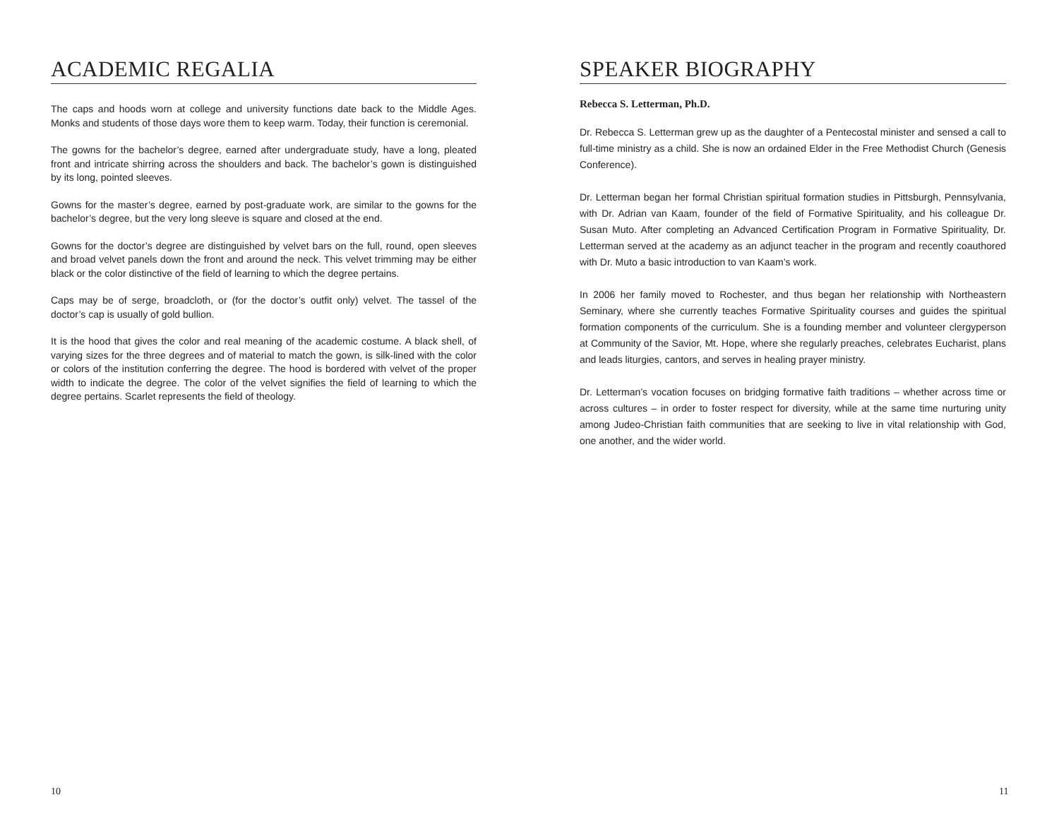ACADEMIC REGALIA
The caps and hoods worn at college and university functions date back to the Middle Ages. Monks and students of those days wore them to keep warm. Today, their function is ceremonial.
The gowns for the bachelor’s degree, earned after undergraduate study, have a long, pleated front and intricate shirring across the shoulders and back. The bachelor’s gown is distinguished by its long, pointed sleeves.
Gowns for the master’s degree, earned by post-graduate work, are similar to the gowns for the bachelor’s degree, but the very long sleeve is square and closed at the end.
Gowns for the doctor’s degree are distinguished by velvet bars on the full, round, open sleeves and broad velvet panels down the front and around the neck. This velvet trimming may be either black or the color distinctive of the field of learning to which the degree pertains.
Caps may be of serge, broadcloth, or (for the doctor’s outfit only) velvet. The tassel of the doctor’s cap is usually of gold bullion.
It is the hood that gives the color and real meaning of the academic costume. A black shell, of varying sizes for the three degrees and of material to match the gown, is silk-lined with the color or colors of the institution conferring the degree. The hood is bordered with velvet of the proper width to indicate the degree. The color of the velvet signifies the field of learning to which the degree pertains. Scarlet represents the field of theology.
10
SPEAKER BIOGRAPHY
Rebecca S. Letterman, Ph.D.
Dr. Rebecca S. Letterman grew up as the daughter of a Pentecostal minister and sensed a call to full-time ministry as a child. She is now an ordained Elder in the Free Methodist Church (Genesis Conference).
Dr. Letterman began her formal Christian spiritual formation studies in Pittsburgh, Pennsylvania, with Dr. Adrian van Kaam, founder of the field of Formative Spirituality, and his colleague Dr. Susan Muto. After completing an Advanced Certification Program in Formative Spirituality, Dr. Letterman served at the academy as an adjunct teacher in the program and recently coauthored with Dr. Muto a basic introduction to van Kaam’s work.
In 2006 her family moved to Rochester, and thus began her relationship with Northeastern Seminary, where she currently teaches Formative Spirituality courses and guides the spiritual formation components of the curriculum. She is a founding member and volunteer clergyperson at Community of the Savior, Mt. Hope, where she regularly preaches, celebrates Eucharist, plans and leads liturgies, cantors, and serves in healing prayer ministry.
Dr. Letterman’s vocation focuses on bridging formative faith traditions – whether across time or across cultures – in order to foster respect for diversity, while at the same time nurturing unity among Judeo-Christian faith communities that are seeking to live in vital relationship with God, one another, and the wider world.
11